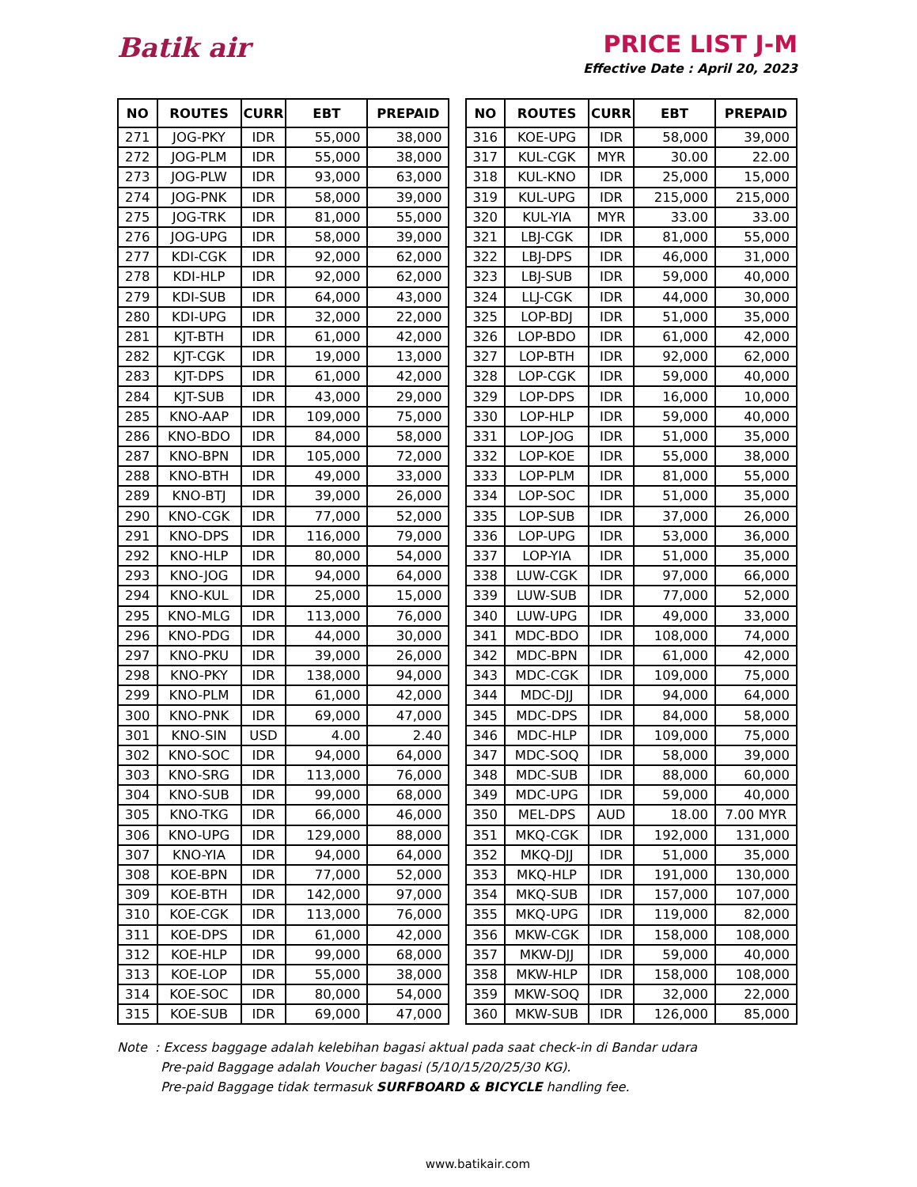Batik air PRICE LIST J-M
Effective Date : April 20, 2023
| NO | ROUTES | CURR | EBT | PREPAID |
| --- | --- | --- | --- | --- |
| 271 | JOG-PKY | IDR | 55,000 | 38,000 |
| 272 | JOG-PLM | IDR | 55,000 | 38,000 |
| 273 | JOG-PLW | IDR | 93,000 | 63,000 |
| 274 | JOG-PNK | IDR | 58,000 | 39,000 |
| 275 | JOG-TRK | IDR | 81,000 | 55,000 |
| 276 | JOG-UPG | IDR | 58,000 | 39,000 |
| 277 | KDI-CGK | IDR | 92,000 | 62,000 |
| 278 | KDI-HLP | IDR | 92,000 | 62,000 |
| 279 | KDI-SUB | IDR | 64,000 | 43,000 |
| 280 | KDI-UPG | IDR | 32,000 | 22,000 |
| 281 | KJT-BTH | IDR | 61,000 | 42,000 |
| 282 | KJT-CGK | IDR | 19,000 | 13,000 |
| 283 | KJT-DPS | IDR | 61,000 | 42,000 |
| 284 | KJT-SUB | IDR | 43,000 | 29,000 |
| 285 | KNO-AAP | IDR | 109,000 | 75,000 |
| 286 | KNO-BDO | IDR | 84,000 | 58,000 |
| 287 | KNO-BPN | IDR | 105,000 | 72,000 |
| 288 | KNO-BTH | IDR | 49,000 | 33,000 |
| 289 | KNO-BTJ | IDR | 39,000 | 26,000 |
| 290 | KNO-CGK | IDR | 77,000 | 52,000 |
| 291 | KNO-DPS | IDR | 116,000 | 79,000 |
| 292 | KNO-HLP | IDR | 80,000 | 54,000 |
| 293 | KNO-JOG | IDR | 94,000 | 64,000 |
| 294 | KNO-KUL | IDR | 25,000 | 15,000 |
| 295 | KNO-MLG | IDR | 113,000 | 76,000 |
| 296 | KNO-PDG | IDR | 44,000 | 30,000 |
| 297 | KNO-PKU | IDR | 39,000 | 26,000 |
| 298 | KNO-PKY | IDR | 138,000 | 94,000 |
| 299 | KNO-PLM | IDR | 61,000 | 42,000 |
| 300 | KNO-PNK | IDR | 69,000 | 47,000 |
| 301 | KNO-SIN | USD | 4.00 | 2.40 |
| 302 | KNO-SOC | IDR | 94,000 | 64,000 |
| 303 | KNO-SRG | IDR | 113,000 | 76,000 |
| 304 | KNO-SUB | IDR | 99,000 | 68,000 |
| 305 | KNO-TKG | IDR | 66,000 | 46,000 |
| 306 | KNO-UPG | IDR | 129,000 | 88,000 |
| 307 | KNO-YIA | IDR | 94,000 | 64,000 |
| 308 | KOE-BPN | IDR | 77,000 | 52,000 |
| 309 | KOE-BTH | IDR | 142,000 | 97,000 |
| 310 | KOE-CGK | IDR | 113,000 | 76,000 |
| 311 | KOE-DPS | IDR | 61,000 | 42,000 |
| 312 | KOE-HLP | IDR | 99,000 | 68,000 |
| 313 | KOE-LOP | IDR | 55,000 | 38,000 |
| 314 | KOE-SOC | IDR | 80,000 | 54,000 |
| 315 | KOE-SUB | IDR | 69,000 | 47,000 |
| NO | ROUTES | CURR | EBT | PREPAID |
| --- | --- | --- | --- | --- |
| 316 | KOE-UPG | IDR | 58,000 | 39,000 |
| 317 | KUL-CGK | MYR | 30.00 | 22.00 |
| 318 | KUL-KNO | IDR | 25,000 | 15,000 |
| 319 | KUL-UPG | IDR | 215,000 | 215,000 |
| 320 | KUL-YIA | MYR | 33.00 | 33.00 |
| 321 | LBJ-CGK | IDR | 81,000 | 55,000 |
| 322 | LBJ-DPS | IDR | 46,000 | 31,000 |
| 323 | LBJ-SUB | IDR | 59,000 | 40,000 |
| 324 | LLJ-CGK | IDR | 44,000 | 30,000 |
| 325 | LOP-BDJ | IDR | 51,000 | 35,000 |
| 326 | LOP-BDO | IDR | 61,000 | 42,000 |
| 327 | LOP-BTH | IDR | 92,000 | 62,000 |
| 328 | LOP-CGK | IDR | 59,000 | 40,000 |
| 329 | LOP-DPS | IDR | 16,000 | 10,000 |
| 330 | LOP-HLP | IDR | 59,000 | 40,000 |
| 331 | LOP-JOG | IDR | 51,000 | 35,000 |
| 332 | LOP-KOE | IDR | 55,000 | 38,000 |
| 333 | LOP-PLM | IDR | 81,000 | 55,000 |
| 334 | LOP-SOC | IDR | 51,000 | 35,000 |
| 335 | LOP-SUB | IDR | 37,000 | 26,000 |
| 336 | LOP-UPG | IDR | 53,000 | 36,000 |
| 337 | LOP-YIA | IDR | 51,000 | 35,000 |
| 338 | LUW-CGK | IDR | 97,000 | 66,000 |
| 339 | LUW-SUB | IDR | 77,000 | 52,000 |
| 340 | LUW-UPG | IDR | 49,000 | 33,000 |
| 341 | MDC-BDO | IDR | 108,000 | 74,000 |
| 342 | MDC-BPN | IDR | 61,000 | 42,000 |
| 343 | MDC-CGK | IDR | 109,000 | 75,000 |
| 344 | MDC-DJJ | IDR | 94,000 | 64,000 |
| 345 | MDC-DPS | IDR | 84,000 | 58,000 |
| 346 | MDC-HLP | IDR | 109,000 | 75,000 |
| 347 | MDC-SOQ | IDR | 58,000 | 39,000 |
| 348 | MDC-SUB | IDR | 88,000 | 60,000 |
| 349 | MDC-UPG | IDR | 59,000 | 40,000 |
| 350 | MEL-DPS | AUD | 18.00 | 7.00 MYR |
| 351 | MKQ-CGK | IDR | 192,000 | 131,000 |
| 352 | MKQ-DJJ | IDR | 51,000 | 35,000 |
| 353 | MKQ-HLP | IDR | 191,000 | 130,000 |
| 354 | MKQ-SUB | IDR | 157,000 | 107,000 |
| 355 | MKQ-UPG | IDR | 119,000 | 82,000 |
| 356 | MKW-CGK | IDR | 158,000 | 108,000 |
| 357 | MKW-DJJ | IDR | 59,000 | 40,000 |
| 358 | MKW-HLP | IDR | 158,000 | 108,000 |
| 359 | MKW-SOQ | IDR | 32,000 | 22,000 |
| 360 | MKW-SUB | IDR | 126,000 | 85,000 |
Note : Excess baggage adalah kelebihan bagasi aktual pada saat check-in di Bandar udara
Pre-paid Baggage adalah Voucher bagasi (5/10/15/20/25/30 KG).
Pre-paid Baggage tidak termasuk SURFBOARD & BICYCLE handling fee.
www.batikair.com